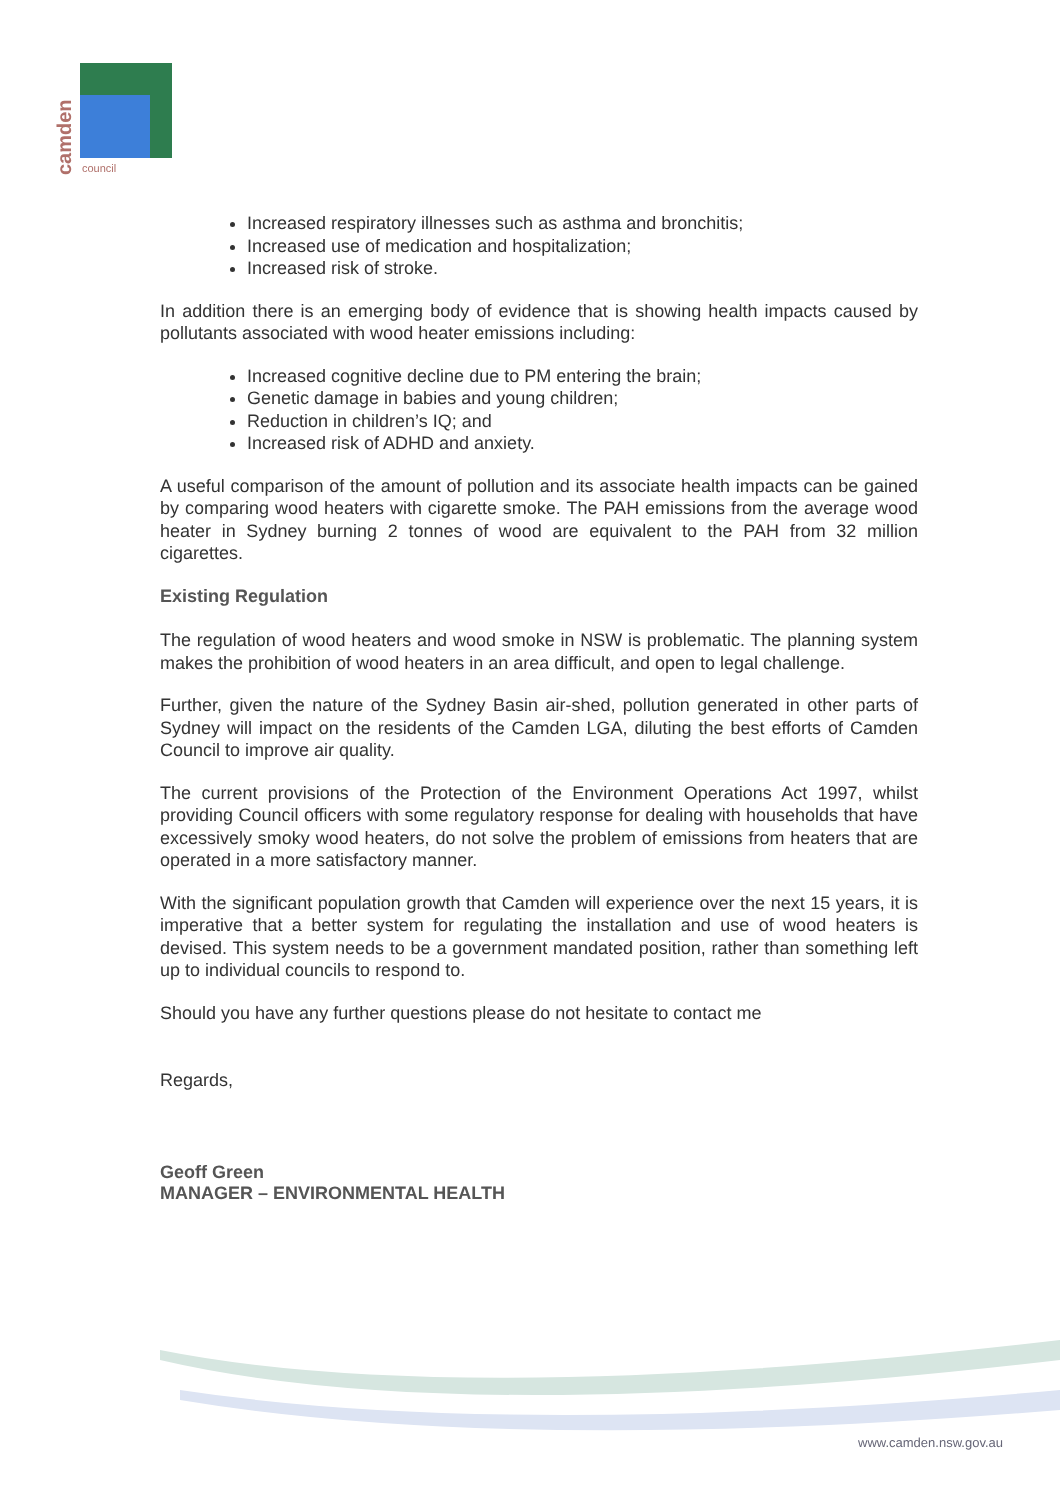camden
council
Increased respiratory illnesses such as asthma and bronchitis;
Increased use of medication and hospitalization;
Increased risk of stroke.
In addition there is an emerging body of evidence that is showing health impacts caused by pollutants associated with wood heater emissions including:
Increased cognitive decline due to PM entering the brain;
Genetic damage in babies and young children;
Reduction in children’s IQ; and
Increased risk of ADHD and anxiety.
A useful comparison of the amount of pollution and its associate health impacts can be gained by comparing wood heaters with cigarette smoke. The PAH emissions from the average wood heater in Sydney burning 2 tonnes of wood are equivalent to the PAH from 32 million cigarettes.
Existing Regulation
The regulation of wood heaters and wood smoke in NSW is problematic. The planning system makes the prohibition of wood heaters in an area difficult, and open to legal challenge.
Further, given the nature of the Sydney Basin air-shed, pollution generated in other parts of Sydney will impact on the residents of the Camden LGA, diluting the best efforts of Camden Council to improve air quality.
The current provisions of the Protection of the Environment Operations Act 1997, whilst providing Council officers with some regulatory response for dealing with households that have excessively smoky wood heaters, do not solve the problem of emissions from heaters that are operated in a more satisfactory manner.
With the significant population growth that Camden will experience over the next 15 years, it is imperative that a better system for regulating the installation and use of wood heaters is devised. This system needs to be a government mandated position, rather than something left up to individual councils to respond to.
Should you have any further questions please do not hesitate to contact me
Regards,
Geoff Green
MANAGER – ENVIRONMENTAL HEALTH
www.camden.nsw.gov.au